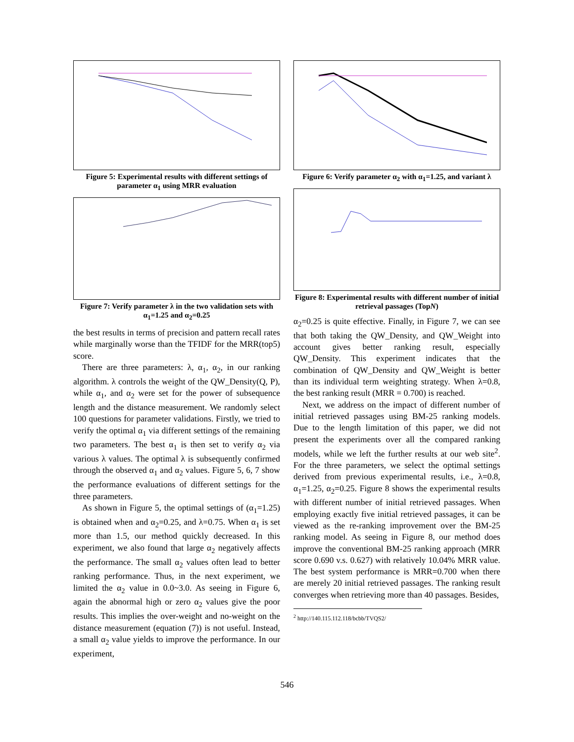Figure 5: Experimental results with different settings of parameter α<sub>1</sub> using MRR evaluation
Figure 7: Verify parameter λ in the two validation sets with α<sub>1</sub>=1.25 and α<sub>2</sub>=0.25
the best results in terms of precision and pattern recall rates while marginally worse than the TFIDF for the MRR(top5) score.
There are three parameters: λ, α<sub>1</sub>, α<sub>2</sub>, in our ranking algorithm. λ controls the weight of the QW_Density(Q, P), while α<sub>1</sub>, and α<sub>2</sub> were set for the power of subsequence length and the distance measurement. We randomly select 100 questions for parameter validations. Firstly, we tried to verify the optimal α<sub>1</sub> via different settings of the remaining two parameters. The best α<sub>1</sub> is then set to verify α<sub>2</sub> via various λ values. The optimal λ is subsequently confirmed through the observed α<sub>1</sub> and α<sub>2</sub> values. Figure 5, 6, 7 show the performance evaluations of different settings for the three parameters.
As shown in Figure 5, the optimal settings of (α<sub>1</sub>=1.25) is obtained when and α<sub>2</sub>=0.25, and λ=0.75. When α<sub>1</sub> is set more than 1.5, our method quickly decreased. In this experiment, we also found that large α<sub>2</sub> negatively affects the performance. The small α<sub>2</sub> values often lead to better ranking performance. Thus, in the next experiment, we limited the α<sub>2</sub> value in 0.0~3.0. As seeing in Figure 6, again the abnormal high or zero α<sub>2</sub> values give the poor results. This implies the over-weight and no-weight on the distance measurement (equation (7)) is not useful. Instead, a small α<sub>2</sub> value yields to improve the performance. In our experiment,
Figure 6: Verify parameter α<sub>2</sub> with α<sub>1</sub>=1.25, and variant λ
Figure 8: Experimental results with different number of initial retrieval passages (TopN)
α<sub>2</sub>=0.25 is quite effective. Finally, in Figure 7, we can see that both taking the QW_Density, and QW_Weight into account gives better ranking result, especially QW_Density. This experiment indicates that the combination of QW_Density and QW_Weight is better than its individual term weighting strategy. When λ=0.8, the best ranking result (MRR = 0.700) is reached.
Next, we address on the impact of different number of initial retrieved passages using BM-25 ranking models. Due to the length limitation of this paper, we did not present the experiments over all the compared ranking models, while we left the further results at our web site<sup>2</sup>. For the three parameters, we select the optimal settings derived from previous experimental results, i.e., λ=0.8, α<sub>1</sub>=1.25, α<sub>2</sub>=0.25. Figure 8 shows the experimental results with different number of initial retrieved passages. When employing exactly five initial retrieved passages, it can be viewed as the re-ranking improvement over the BM-25 ranking model. As seeing in Figure 8, our method does improve the conventional BM-25 ranking approach (MRR score 0.690 v.s. 0.627) with relatively 10.04% MRR value. The best system performance is MRR=0.700 when there are merely 20 initial retrieved passages. The ranking result converges when retrieving more than 40 passages. Besides,
<sup>2</sup> http://140.115.112.118/bcbb/TVQS2/
546